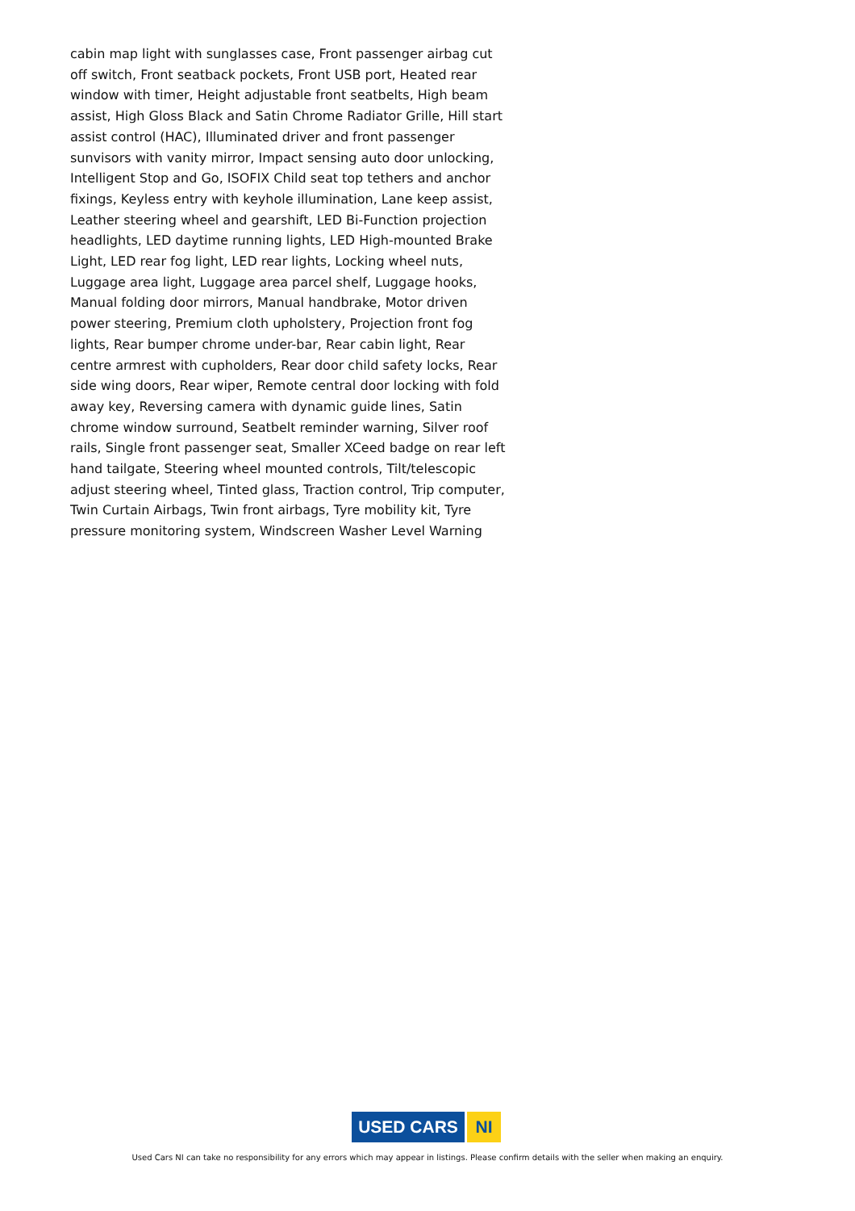cabin map light with sunglasses case, Front passenger airbag cut off switch, Front seatback pockets, Front USB port, Heated rear window with timer, Height adjustable front seatbelts, High beam assist, High Gloss Black and Satin Chrome Radiator Grille, Hill start assist control (HAC), Illuminated driver and front passenger sunvisors with vanity mirror, Impact sensing auto door unlocking, Intelligent Stop and Go, ISOFIX Child seat top tethers and anchor fixings, Keyless entry with keyhole illumination, Lane keep assist, Leather steering wheel and gearshift, LED Bi-Function projection headlights, LED daytime running lights, LED High-mounted Brake Light, LED rear fog light, LED rear lights, Locking wheel nuts, Luggage area light, Luggage area parcel shelf, Luggage hooks, Manual folding door mirrors, Manual handbrake, Motor driven power steering, Premium cloth upholstery, Projection front fog lights, Rear bumper chrome under-bar, Rear cabin light, Rear centre armrest with cupholders, Rear door child safety locks, Rear side wing doors, Rear wiper, Remote central door locking with fold away key, Reversing camera with dynamic guide lines, Satin chrome window surround, Seatbelt reminder warning, Silver roof rails, Single front passenger seat, Smaller XCeed badge on rear left hand tailgate, Steering wheel mounted controls, Tilt/telescopic adjust steering wheel, Tinted glass, Traction control, Trip computer, Twin Curtain Airbags, Twin front airbags, Tyre mobility kit, Tyre pressure monitoring system, Windscreen Washer Level Warning
USED CARS NI
Used Cars NI can take no responsibility for any errors which may appear in listings. Please confirm details with the seller when making an enquiry.